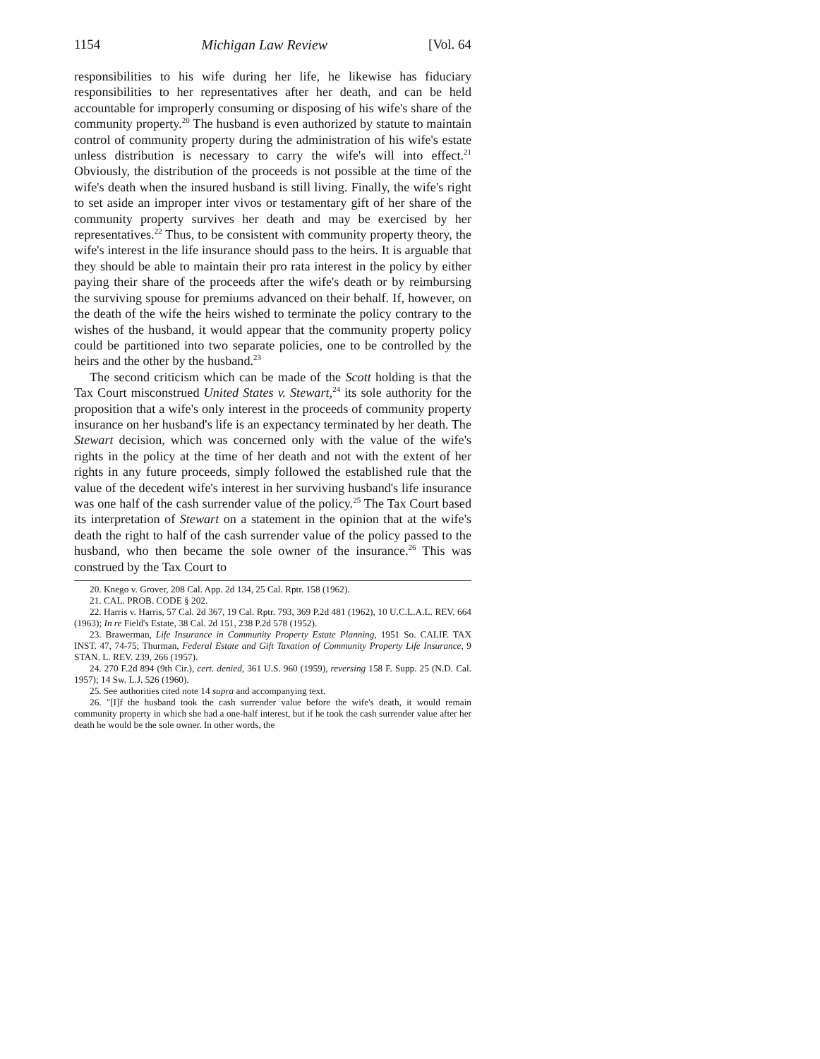1154 Michigan Law Review [Vol. 64
responsibilities to his wife during her life, he likewise has fiduciary responsibilities to her representatives after her death, and can be held accountable for improperly consuming or disposing of his wife's share of the community property.<sup>20</sup> The husband is even authorized by statute to maintain control of community property during the administration of his wife's estate unless distribution is necessary to carry the wife's will into effect.<sup>21</sup> Obviously, the distribution of the proceeds is not possible at the time of the wife's death when the insured husband is still living. Finally, the wife's right to set aside an improper inter vivos or testamentary gift of her share of the community property survives her death and may be exercised by her representatives.<sup>22</sup> Thus, to be consistent with community property theory, the wife's interest in the life insurance should pass to the heirs. It is arguable that they should be able to maintain their pro rata interest in the policy by either paying their share of the proceeds after the wife's death or by reimbursing the surviving spouse for premiums advanced on their behalf. If, however, on the death of the wife the heirs wished to terminate the policy contrary to the wishes of the husband, it would appear that the community property policy could be partitioned into two separate policies, one to be controlled by the heirs and the other by the husband.<sup>23</sup>
The second criticism which can be made of the Scott holding is that the Tax Court misconstrued United States v. Stewart,<sup>24</sup> its sole authority for the proposition that a wife's only interest in the proceeds of community property insurance on her husband's life is an expectancy terminated by her death. The Stewart decision, which was concerned only with the value of the wife's rights in the policy at the time of her death and not with the extent of her rights in any future proceeds, simply followed the established rule that the value of the decedent wife's interest in her surviving husband's life insurance was one half of the cash surrender value of the policy.<sup>25</sup> The Tax Court based its interpretation of Stewart on a statement in the opinion that at the wife's death the right to half of the cash surrender value of the policy passed to the husband, who then became the sole owner of the insurance.<sup>26</sup> This was construed by the Tax Court to
20. Knego v. Grover, 208 Cal. App. 2d 134, 25 Cal. Rptr. 158 (1962).
21. CAL. PROB. CODE § 202.
22. Harris v. Harris, 57 Cal. 2d 367, 19 Cal. Rptr. 793, 369 P.2d 481 (1962), 10 U.C.L.A.L. REV. 664 (1963); In re Field's Estate, 38 Cal. 2d 151, 238 P.2d 578 (1952).
23. Brawerman, Life Insurance in Community Property Estate Planning, 1951 So. CALIF. TAX INST. 47, 74-75; Thurman, Federal Estate and Gift Taxation of Community Property Life Insurance, 9 STAN. L. REV. 239, 266 (1957).
24. 270 F.2d 894 (9th Cir.), cert. denied, 361 U.S. 960 (1959), reversing 158 F. Supp. 25 (N.D. Cal. 1957); 14 Sw. L.J. 526 (1960).
25. See authorities cited note 14 supra and accompanying text.
26. "[I]f the husband took the cash surrender value before the wife's death, it would remain community property in which she had a one-half interest, but if he took the cash surrender value after her death he would be the sole owner. In other words, the